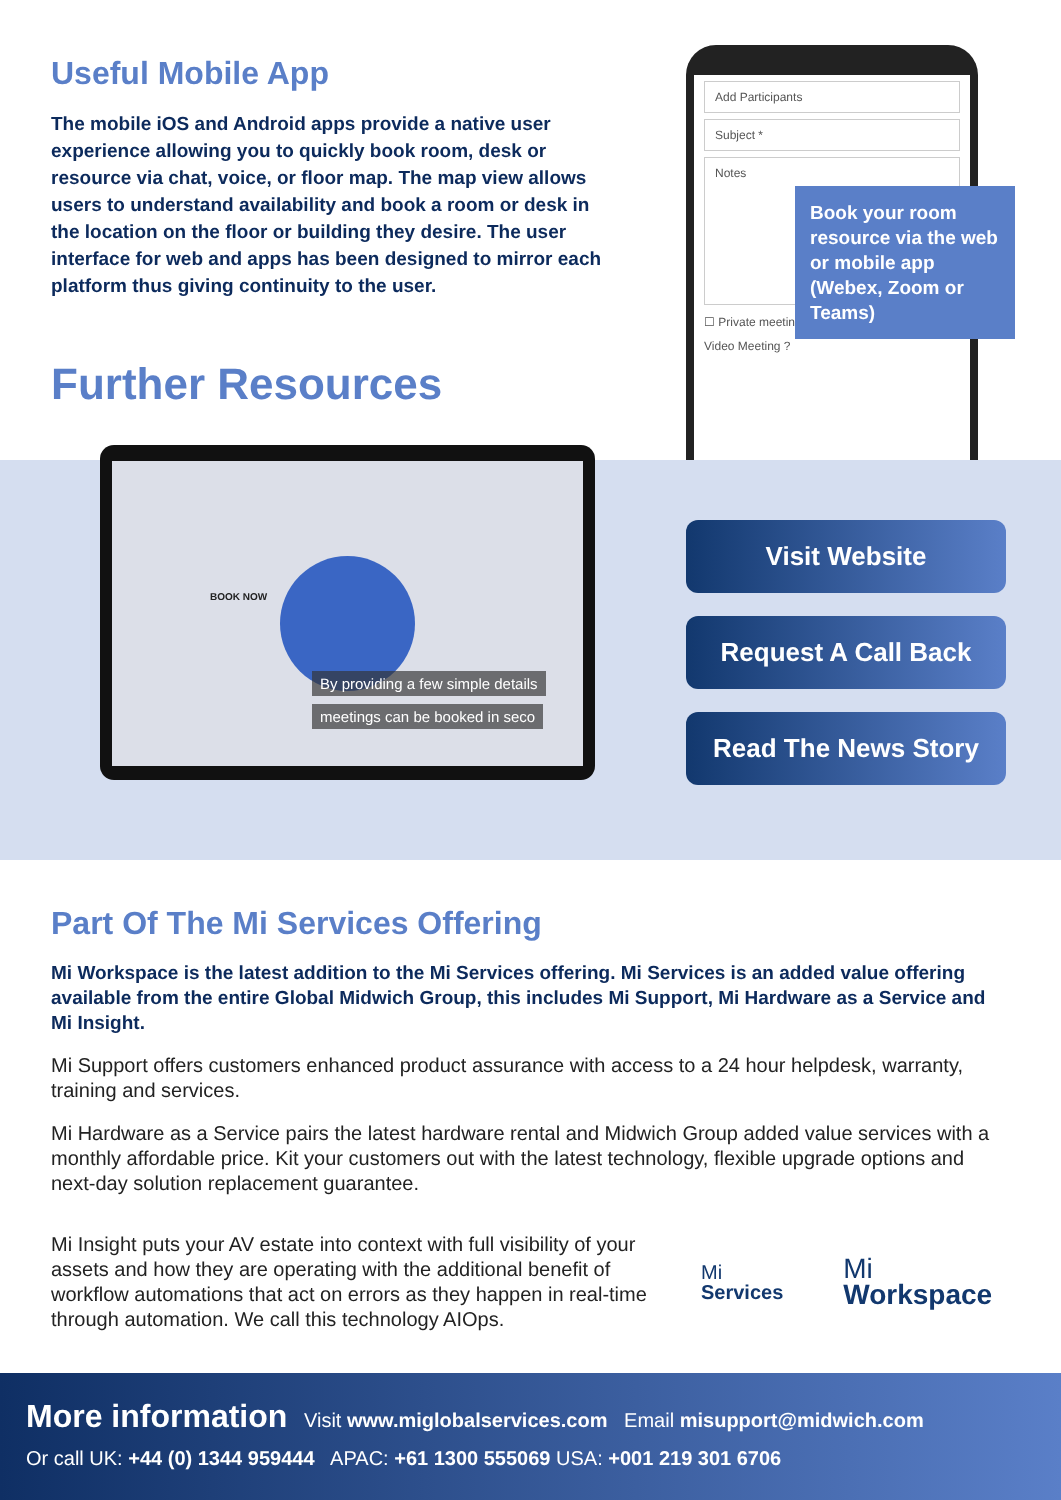Useful Mobile App
The mobile iOS and Android apps provide a native user experience allowing you to quickly book room, desk or resource via chat, voice, or floor map. The map view allows users to understand availability and book a room or desk in the location on the floor or building they desire. The user interface for web and apps has been designed to mirror each platform thus giving continuity to the user.
Further Resources
Add Participants
Subject *
Notes
☐ Private meeting
Video Meeting ?
Book your room resource via the web or mobile app (Webex, Zoom or Teams)
BOOK NOW
By providing a few simple details
meetings can be booked in seco
Visit Website
Request A Call Back
Read The News Story
Part Of The Mi Services Offering
Mi Workspace is the latest addition to the Mi Services offering. Mi Services is an added value offering available from the entire Global Midwich Group, this includes Mi Support, Mi Hardware as a Service and Mi Insight.
Mi Support offers customers enhanced product assurance with access to a 24 hour helpdesk, warranty, training and services.
Mi Hardware as a Service pairs the latest hardware rental and Midwich Group added value services with a monthly affordable price. Kit your customers out with the latest technology, flexible upgrade options and next-day solution replacement guarantee.
Mi Insight puts your AV estate into context with full visibility of your assets and how they are operating with the additional benefit of workflow automations that act on errors as they happen in real-time through automation. We call this technology AIOps.
Mi
Services
Mi
Workspace
More information Visit www.miglobalservices.com Email misupport@midwich.com
Or call UK: +44 (0) 1344 959444 APAC: +61 1300 555069 USA: +001 219 301 6706